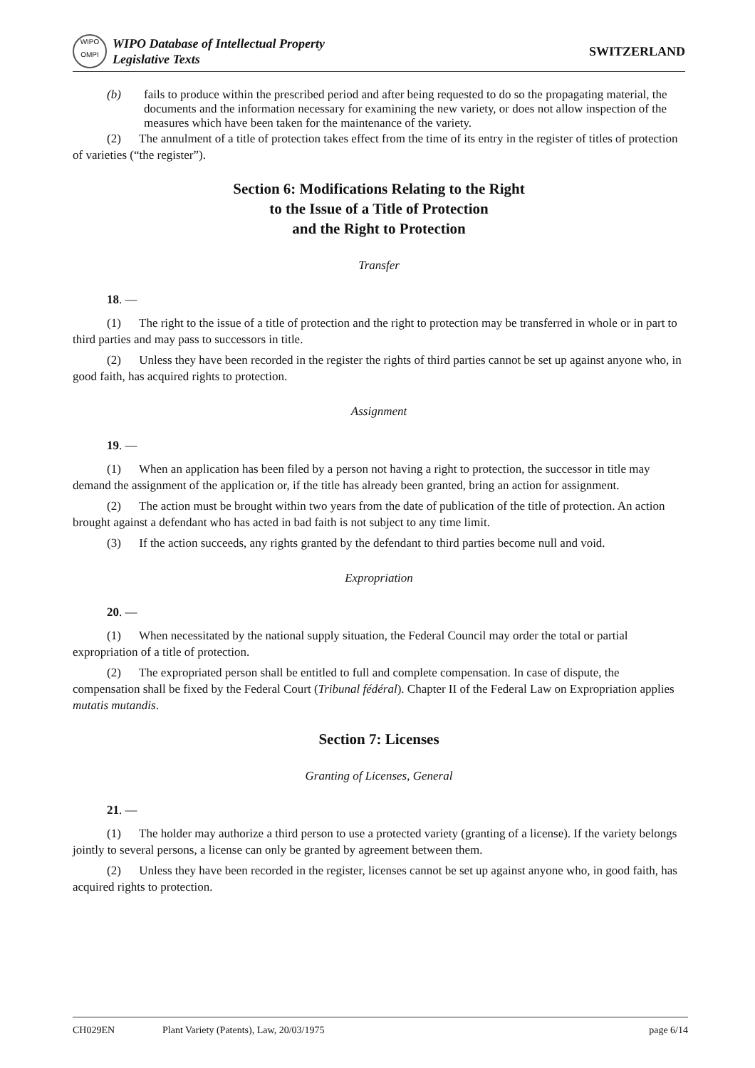WIPO
OMPI
WIPO Database of Intellectual Property
Legislative Texts
SWITZERLAND
(b) fails to produce within the prescribed period and after being requested to do so the propagating material, the documents and the information necessary for examining the new variety, or does not allow inspection of the measures which have been taken for the maintenance of the variety.
(2) The annulment of a title of protection takes effect from the time of its entry in the register of titles of protection of varieties (“the register”).
Section 6: Modifications Relating to the Right
to the Issue of a Title of Protection
and the Right to Protection
Transfer
18. —
(1) The right to the issue of a title of protection and the right to protection may be transferred in whole or in part to third parties and may pass to successors in title.
(2) Unless they have been recorded in the register the rights of third parties cannot be set up against anyone who, in good faith, has acquired rights to protection.
Assignment
19. —
(1) When an application has been filed by a person not having a right to protection, the successor in title may demand the assignment of the application or, if the title has already been granted, bring an action for assignment.
(2) The action must be brought within two years from the date of publication of the title of protection. An action brought against a defendant who has acted in bad faith is not subject to any time limit.
(3) If the action succeeds, any rights granted by the defendant to third parties become null and void.
Expropriation
20. —
(1) When necessitated by the national supply situation, the Federal Council may order the total or partial expropriation of a title of protection.
(2) The expropriated person shall be entitled to full and complete compensation. In case of dispute, the compensation shall be fixed by the Federal Court (Tribunal fédéral). Chapter II of the Federal Law on Expropriation applies mutatis mutandis.
Section 7: Licenses
Granting of Licenses, General
21. —
(1) The holder may authorize a third person to use a protected variety (granting of a license). If the variety belongs jointly to several persons, a license can only be granted by agreement between them.
(2) Unless they have been recorded in the register, licenses cannot be set up against anyone who, in good faith, has acquired rights to protection.
CH029EN Plant Variety (Patents), Law, 20/03/1975 page 6/14